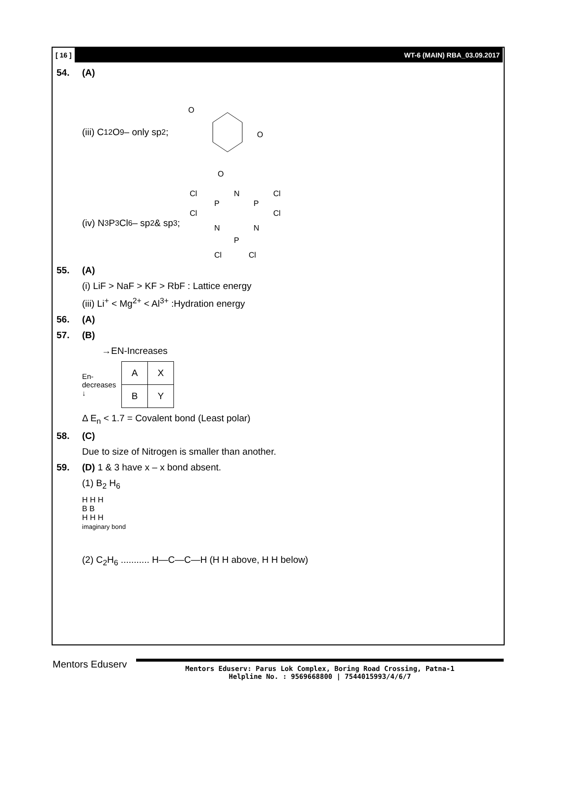[ 16 ] WT-6 (MAIN) RBA_03.09.2017
54. (A)
(iii) C<sub>12</sub>O<sub>9</sub> – only sp<sup>2</sup> ;
O
O
O
(iv) N<sub>3</sub>P<sub>3</sub>Cl<sub>6</sub> – sp<sup>2</sup> & sp<sup>3</sup> ;
Cl
P
N
P
Cl
Cl
Cl
N
N
P
Cl
Cl
55. (A)
(i) LiF > NaF > KF > RbF : Lattice energy
(iii) Li<sup>+</sup> < Mg<sup>2+</sup> < Al<sup>3+</sup> :Hydration energy
56. (A)
57. (B)
→EN-Increases
En- decreases ↓
| A | X |
| B | Y |
Δ E<sub>n</sub> < 1.7 = Covalent bond (Least polar)
58. (C)
Due to size of Nitrogen is smaller than another.
59. (D) 1 & 3 have x – x bond absent.
(1) B<sub>2</sub> H<sub>6</sub>
H H H
B B
H H H
imaginary bond
(2) C<sub>2</sub>H<sub>6</sub> ........... H—C—C—H (H H above, H H below)
Mentors Eduserv
Mentors Eduserv: Parus Lok Complex, Boring Road Crossing, Patna-1
Helpline No. : 9569668800 | 7544015993/4/6/7